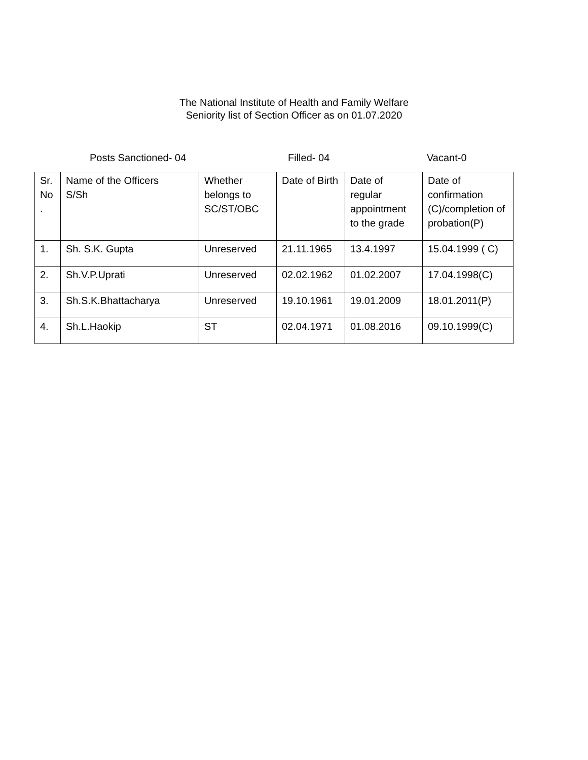The National Institute of Health and Family Welfare
Seniority list of Section Officer as on 01.07.2020
Posts Sanctioned- 04 Filled- 04 Vacant-0
| Sr. No . | Name of the Officers S/Sh | Whether belongs to SC/ST/OBC | Date of Birth | Date of regular appointment to the grade | Date of confirmation (C)/completion of probation(P) |
| --- | --- | --- | --- | --- | --- |
| 1. | Sh. S.K. Gupta | Unreserved | 21.11.1965 | 13.4.1997 | 15.04.1999 ( C) |
| 2. | Sh.V.P.Uprati | Unreserved | 02.02.1962 | 01.02.2007 | 17.04.1998(C) |
| 3. | Sh.S.K.Bhattacharya | Unreserved | 19.10.1961 | 19.01.2009 | 18.01.2011(P) |
| 4. | Sh.L.Haokip | ST | 02.04.1971 | 01.08.2016 | 09.10.1999(C) |